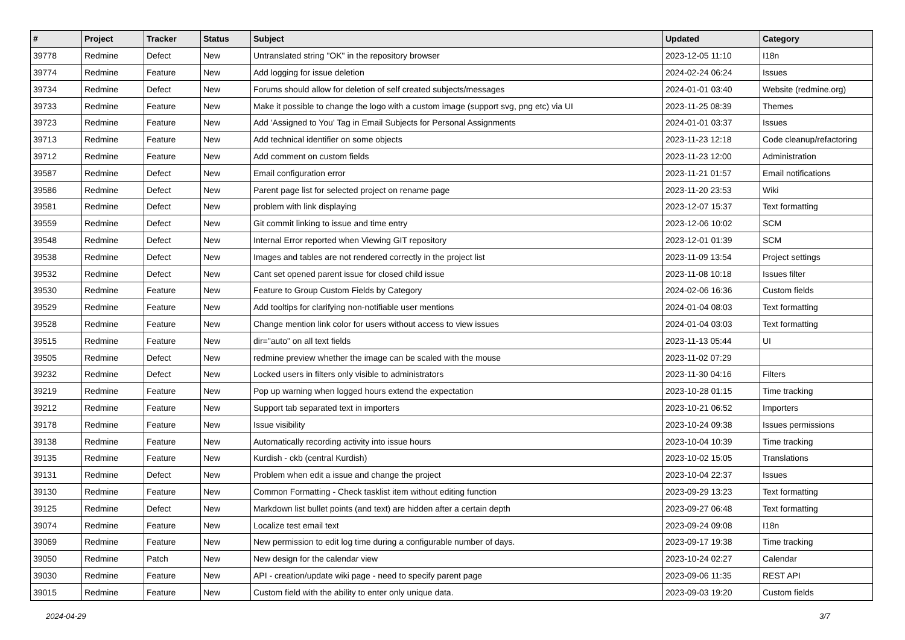| # | Project | Tracker | Status | Subject | Updated | Category |
| --- | --- | --- | --- | --- | --- | --- |
| 39778 | Redmine | Defect | New | Untranslated string "OK" in the repository browser | 2023-12-05 11:10 | I18n |
| 39774 | Redmine | Feature | New | Add logging for issue deletion | 2024-02-24 06:24 | Issues |
| 39734 | Redmine | Defect | New | Forums should allow for deletion of self created subjects/messages | 2024-01-01 03:40 | Website (redmine.org) |
| 39733 | Redmine | Feature | New | Make it possible to change the logo with a custom image (support svg, png etc) via UI | 2023-11-25 08:39 | Themes |
| 39723 | Redmine | Feature | New | Add 'Assigned to You' Tag in Email Subjects for Personal Assignments | 2024-01-01 03:37 | Issues |
| 39713 | Redmine | Feature | New | Add technical identifier on some objects | 2023-11-23 12:18 | Code cleanup/refactoring |
| 39712 | Redmine | Feature | New | Add comment on custom fields | 2023-11-23 12:00 | Administration |
| 39587 | Redmine | Defect | New | Email configuration error | 2023-11-21 01:57 | Email notifications |
| 39586 | Redmine | Defect | New | Parent page list for selected project on rename page | 2023-11-20 23:53 | Wiki |
| 39581 | Redmine | Defect | New | problem with link displaying | 2023-12-07 15:37 | Text formatting |
| 39559 | Redmine | Defect | New | Git commit linking to issue and time entry | 2023-12-06 10:02 | SCM |
| 39548 | Redmine | Defect | New | Internal Error reported when Viewing GIT repository | 2023-12-01 01:39 | SCM |
| 39538 | Redmine | Defect | New | Images and tables are not rendered correctly in the project list | 2023-11-09 13:54 | Project settings |
| 39532 | Redmine | Defect | New | Cant set opened parent issue for closed child issue | 2023-11-08 10:18 | Issues filter |
| 39530 | Redmine | Feature | New | Feature to Group Custom Fields by Category | 2024-02-06 16:36 | Custom fields |
| 39529 | Redmine | Feature | New | Add tooltips for clarifying non-notifiable user mentions | 2024-01-04 08:03 | Text formatting |
| 39528 | Redmine | Feature | New | Change mention link color for users without access to view issues | 2024-01-04 03:03 | Text formatting |
| 39515 | Redmine | Feature | New | dir="auto" on all text fields | 2023-11-13 05:44 | UI |
| 39505 | Redmine | Defect | New | redmine preview whether the image can be scaled with the mouse | 2023-11-02 07:29 | |
| 39232 | Redmine | Defect | New | Locked users in filters only visible to administrators | 2023-11-30 04:16 | Filters |
| 39219 | Redmine | Feature | New | Pop up warning when logged hours extend the expectation | 2023-10-28 01:15 | Time tracking |
| 39212 | Redmine | Feature | New | Support tab separated text in importers | 2023-10-21 06:52 | Importers |
| 39178 | Redmine | Feature | New | Issue visibility | 2023-10-24 09:38 | Issues permissions |
| 39138 | Redmine | Feature | New | Automatically recording activity into issue hours | 2023-10-04 10:39 | Time tracking |
| 39135 | Redmine | Feature | New | Kurdish - ckb (central Kurdish) | 2023-10-02 15:05 | Translations |
| 39131 | Redmine | Defect | New | Problem when edit a issue and change the project | 2023-10-04 22:37 | Issues |
| 39130 | Redmine | Feature | New | Common Formatting - Check tasklist item without editing function | 2023-09-29 13:23 | Text formatting |
| 39125 | Redmine | Defect | New | Markdown list bullet points (and text) are hidden after a certain depth | 2023-09-27 06:48 | Text formatting |
| 39074 | Redmine | Feature | New | Localize test email text | 2023-09-24 09:08 | I18n |
| 39069 | Redmine | Feature | New | New permission to edit log time during a configurable number of days. | 2023-09-17 19:38 | Time tracking |
| 39050 | Redmine | Patch | New | New design for the calendar view | 2023-10-24 02:27 | Calendar |
| 39030 | Redmine | Feature | New | API - creation/update wiki page - need to specify parent page | 2023-09-06 11:35 | REST API |
| 39015 | Redmine | Feature | New | Custom field with the ability to enter only unique data. | 2023-09-03 19:20 | Custom fields |
2024-04-29 3/7